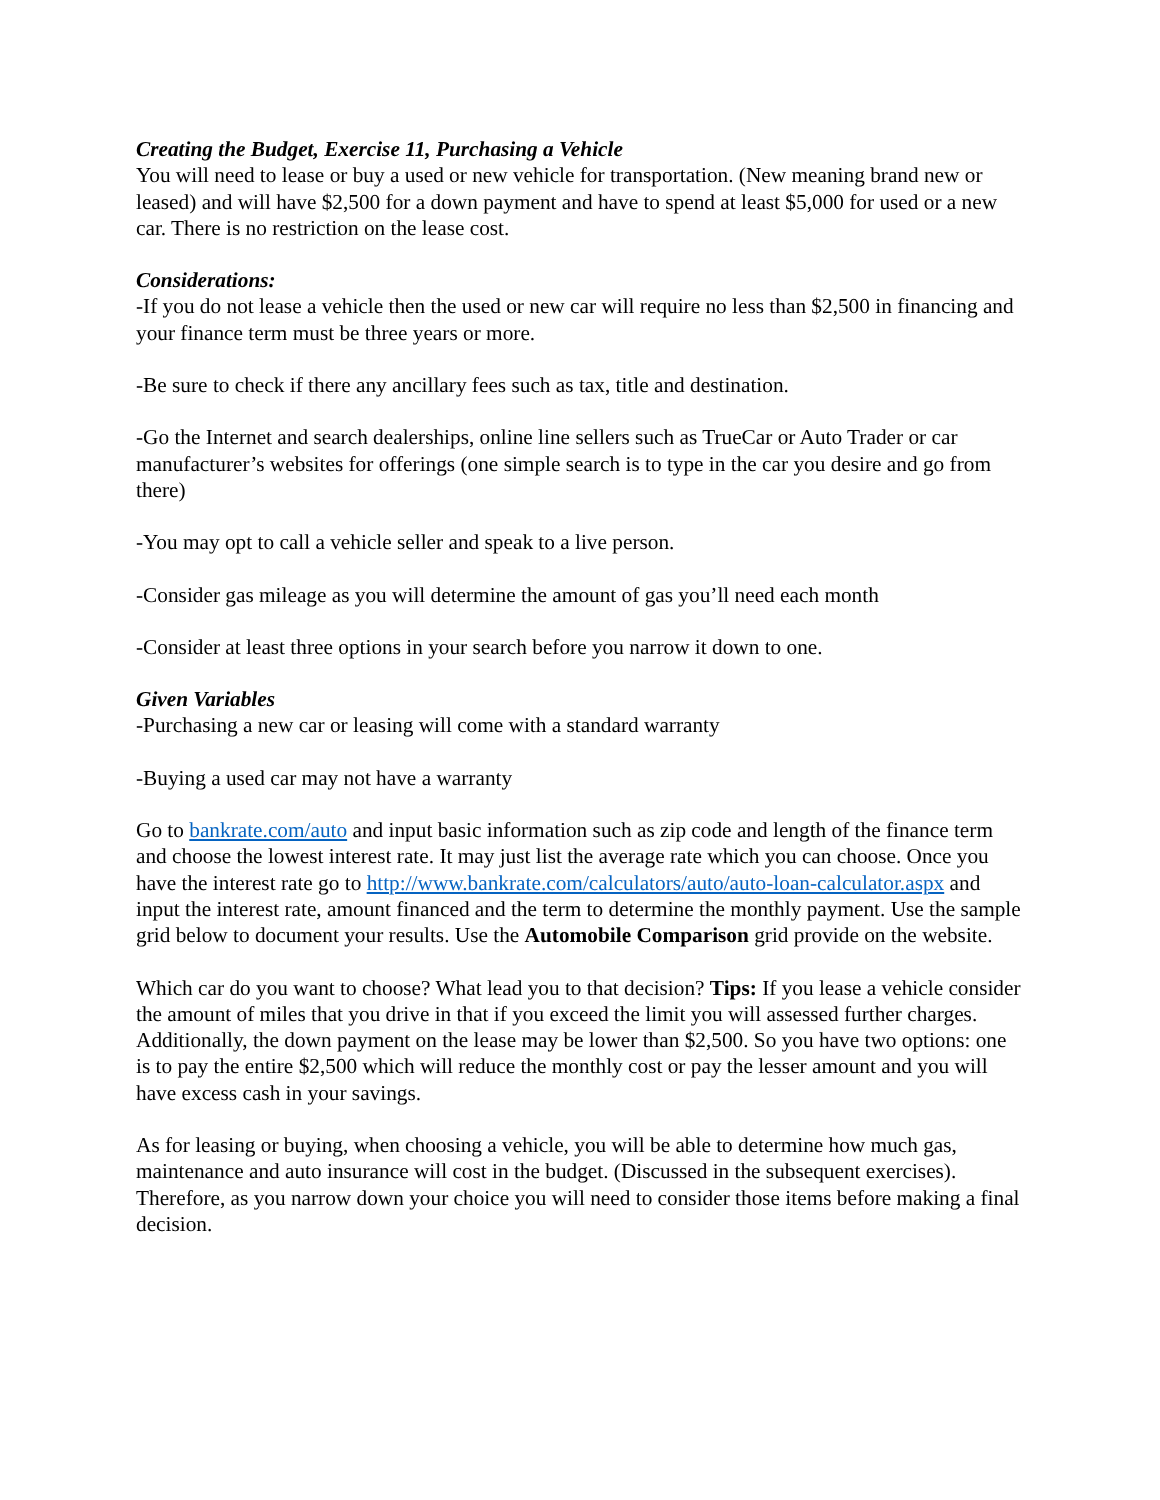Creating the Budget, Exercise 11, Purchasing a Vehicle
You will need to lease or buy a used or new vehicle for transportation. (New meaning brand new or leased) and will have $2,500 for a down payment and have to spend at least $5,000 for used or a new car. There is no restriction on the lease cost.
Considerations:
-If you do not lease a vehicle then the used or new car will require no less than $2,500 in financing and your finance term must be three years or more.
-Be sure to check if there any ancillary fees such as tax, title and destination.
-Go the Internet and search dealerships, online line sellers such as TrueCar or Auto Trader or car manufacturer’s websites for offerings (one simple search is to type in the car you desire and go from there)
-You may opt to call a vehicle seller and speak to a live person.
-Consider gas mileage as you will determine the amount of gas you’ll need each month
-Consider at least three options in your search before you narrow it down to one.
Given Variables
-Purchasing a new car or leasing will come with a standard warranty
-Buying a used car may not have a warranty
Go to bankrate.com/auto and input basic information such as zip code and length of the finance term and choose the lowest interest rate. It may just list the average rate which you can choose. Once you have the interest rate go to http://www.bankrate.com/calculators/auto/auto-loan-calculator.aspx and input the interest rate, amount financed and the term to determine the monthly payment. Use the sample grid below to document your results. Use the Automobile Comparison grid provide on the website.
Which car do you want to choose? What lead you to that decision? Tips: If you lease a vehicle consider the amount of miles that you drive in that if you exceed the limit you will assessed further charges. Additionally, the down payment on the lease may be lower than $2,500. So you have two options: one is to pay the entire $2,500 which will reduce the monthly cost or pay the lesser amount and you will have excess cash in your savings.
As for leasing or buying, when choosing a vehicle, you will be able to determine how much gas, maintenance and auto insurance will cost in the budget. (Discussed in the subsequent exercises). Therefore, as you narrow down your choice you will need to consider those items before making a final decision.